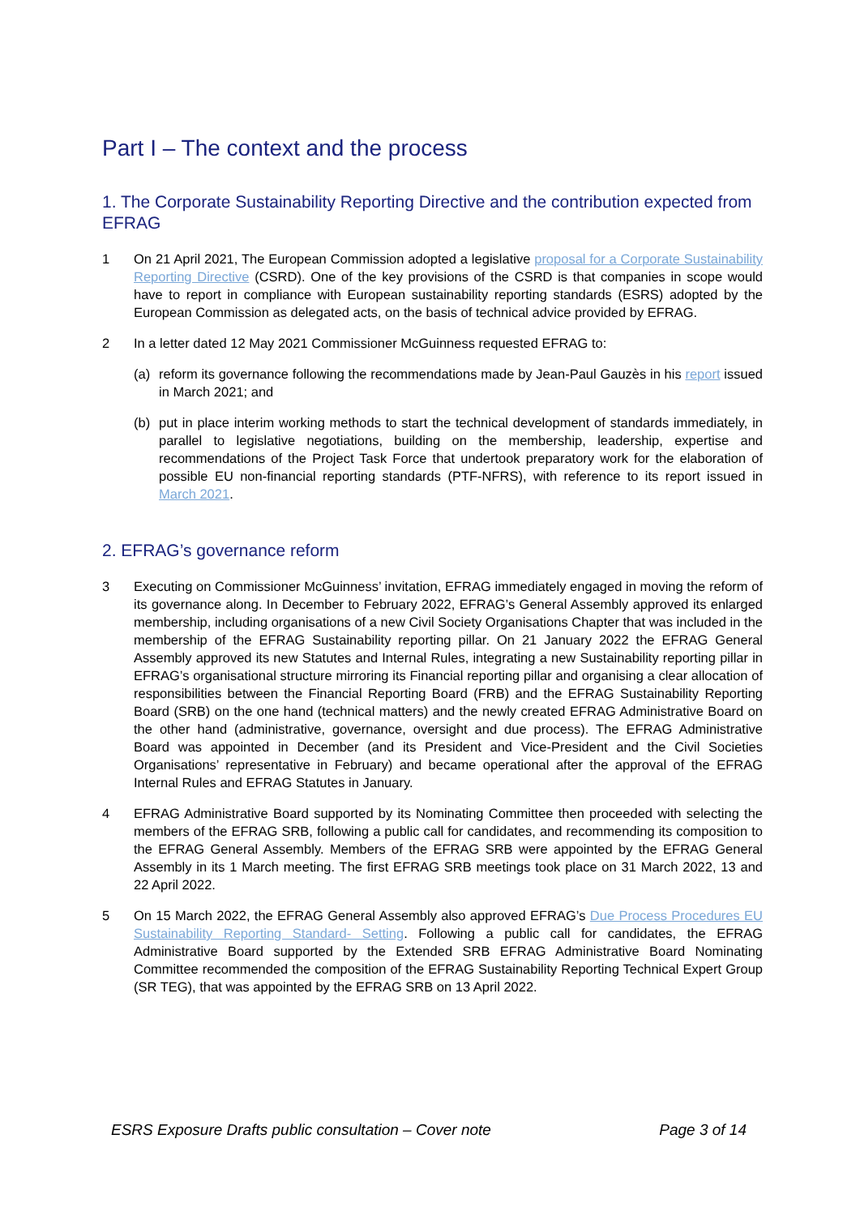Part I – The context and the process
1. The Corporate Sustainability Reporting Directive and the contribution expected from EFRAG
1 On 21 April 2021, The European Commission adopted a legislative proposal for a Corporate Sustainability Reporting Directive (CSRD). One of the key provisions of the CSRD is that companies in scope would have to report in compliance with European sustainability reporting standards (ESRS) adopted by the European Commission as delegated acts, on the basis of technical advice provided by EFRAG.
2 In a letter dated 12 May 2021 Commissioner McGuinness requested EFRAG to:
(a) reform its governance following the recommendations made by Jean-Paul Gauzès in his report issued in March 2021; and
(b) put in place interim working methods to start the technical development of standards immediately, in parallel to legislative negotiations, building on the membership, leadership, expertise and recommendations of the Project Task Force that undertook preparatory work for the elaboration of possible EU non-financial reporting standards (PTF-NFRS), with reference to its report issued in March 2021.
2. EFRAG’s governance reform
3 Executing on Commissioner McGuinness’ invitation, EFRAG immediately engaged in moving the reform of its governance along. In December to February 2022, EFRAG’s General Assembly approved its enlarged membership, including organisations of a new Civil Society Organisations Chapter that was included in the membership of the EFRAG Sustainability reporting pillar. On 21 January 2022 the EFRAG General Assembly approved its new Statutes and Internal Rules, integrating a new Sustainability reporting pillar in EFRAG’s organisational structure mirroring its Financial reporting pillar and organising a clear allocation of responsibilities between the Financial Reporting Board (FRB) and the EFRAG Sustainability Reporting Board (SRB) on the one hand (technical matters) and the newly created EFRAG Administrative Board on the other hand (administrative, governance, oversight and due process). The EFRAG Administrative Board was appointed in December (and its President and Vice-President and the Civil Societies Organisations’ representative in February) and became operational after the approval of the EFRAG Internal Rules and EFRAG Statutes in January.
4 EFRAG Administrative Board supported by its Nominating Committee then proceeded with selecting the members of the EFRAG SRB, following a public call for candidates, and recommending its composition to the EFRAG General Assembly. Members of the EFRAG SRB were appointed by the EFRAG General Assembly in its 1 March meeting. The first EFRAG SRB meetings took place on 31 March 2022, 13 and 22 April 2022.
5 On 15 March 2022, the EFRAG General Assembly also approved EFRAG’s Due Process Procedures EU Sustainability Reporting Standard- Setting. Following a public call for candidates, the EFRAG Administrative Board supported by the Extended SRB EFRAG Administrative Board Nominating Committee recommended the composition of the EFRAG Sustainability Reporting Technical Expert Group (SR TEG), that was appointed by the EFRAG SRB on 13 April 2022.
ESRS Exposure Drafts public consultation – Cover note Page 3 of 14